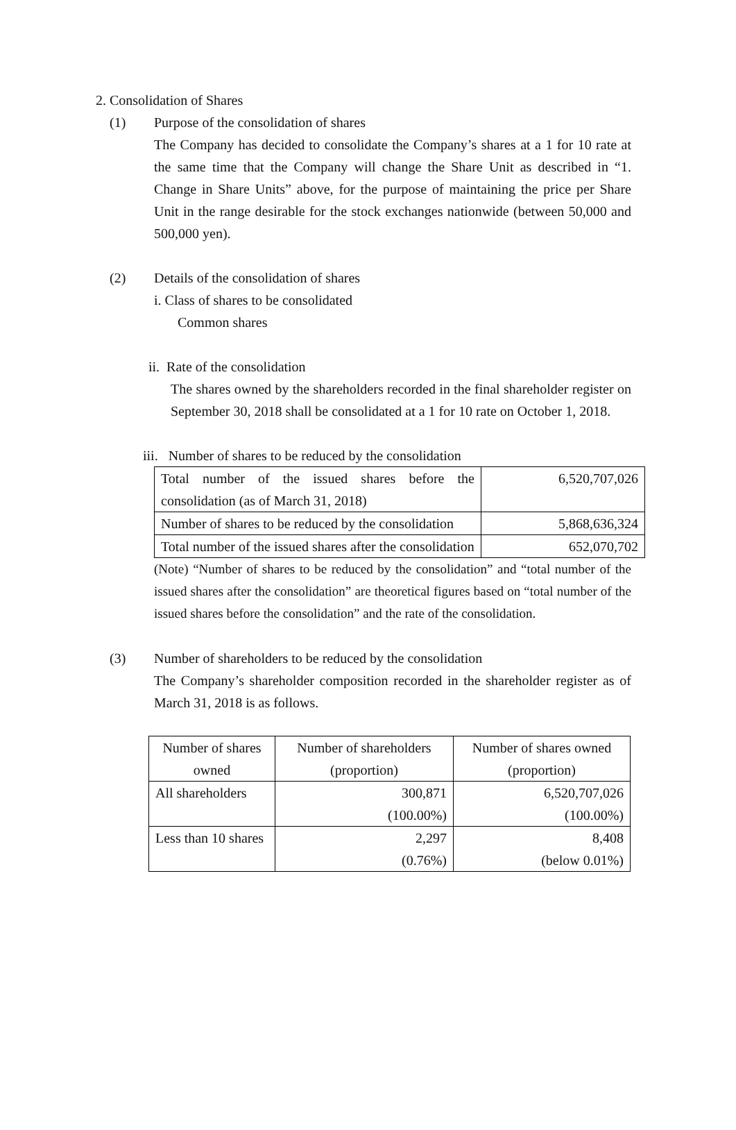2. Consolidation of Shares
(1) Purpose of the consolidation of shares
The Company has decided to consolidate the Company’s shares at a 1 for 10 rate at the same time that the Company will change the Share Unit as described in “1. Change in Share Units” above, for the purpose of maintaining the price per Share Unit in the range desirable for the stock exchanges nationwide (between 50,000 and 500,000 yen).
(2) Details of the consolidation of shares
i. Class of shares to be consolidated
Common shares
ii. Rate of the consolidation
The shares owned by the shareholders recorded in the final shareholder register on September 30, 2018 shall be consolidated at a 1 for 10 rate on October 1, 2018.
iii. Number of shares to be reduced by the consolidation
| Total number of the issued shares before the consolidation (as of March 31, 2018) | 6,520,707,026 |
| Number of shares to be reduced by the consolidation | 5,868,636,324 |
| Total number of the issued shares after the consolidation | 652,070,702 |
(Note) “Number of shares to be reduced by the consolidation” and “total number of the issued shares after the consolidation” are theoretical figures based on “total number of the issued shares before the consolidation” and the rate of the consolidation.
(3) Number of shareholders to be reduced by the consolidation
The Company’s shareholder composition recorded in the shareholder register as of March 31, 2018 is as follows.
| Number of shares owned | Number of shareholders (proportion) | Number of shares owned (proportion) |
| All shareholders | 300,871 (100.00%) | 6,520,707,026 (100.00%) |
| Less than 10 shares | 2,297 (0.76%) | 8,408 (below 0.01%) |